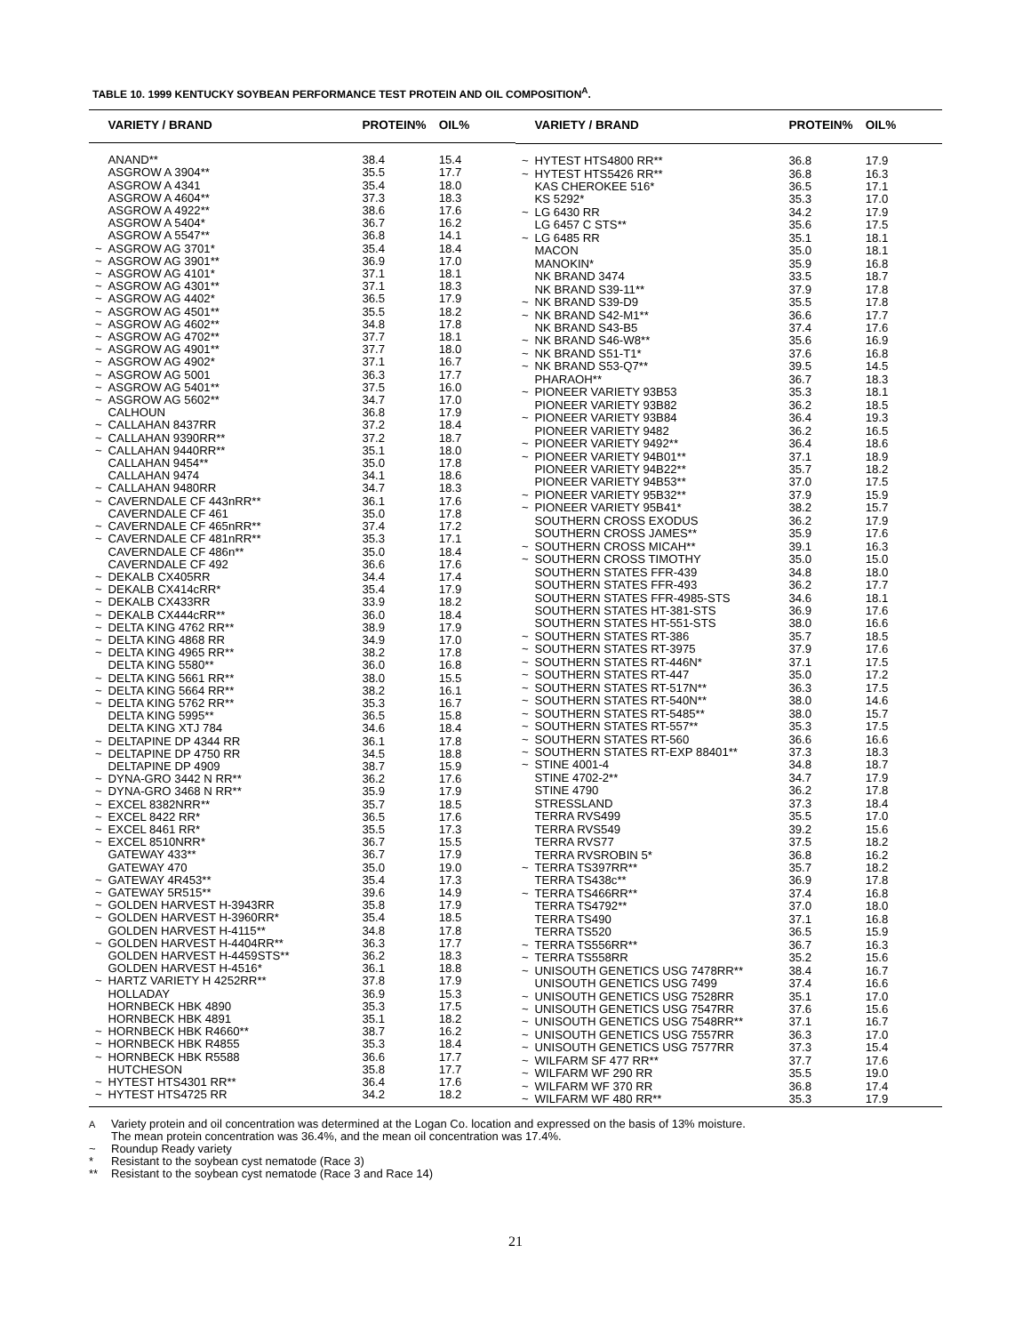TABLE 10. 1999 KENTUCKY SOYBEAN PERFORMANCE TEST PROTEIN AND OIL COMPOSITION<sup>A</sup>.
| | VARIETY / BRAND | PROTEIN% | OIL% |
| --- | --- | --- | --- |
| | ANAND** | 38.4 | 15.4 |
| | ASGROW A 3904** | 35.5 | 17.7 |
| | ASGROW A 4341 | 35.4 | 18.0 |
| | ASGROW A 4604** | 37.3 | 18.3 |
| | ASGROW A 4922** | 38.6 | 17.6 |
| | ASGROW A 5404* | 36.7 | 16.2 |
| | ASGROW A 5547** | 36.8 | 14.1 |
| ~ | ASGROW AG 3701* | 35.4 | 18.4 |
| ~ | ASGROW AG 3901** | 36.9 | 17.0 |
| ~ | ASGROW AG 4101* | 37.1 | 18.1 |
| ~ | ASGROW AG 4301** | 37.1 | 18.3 |
| ~ | ASGROW AG 4402* | 36.5 | 17.9 |
| ~ | ASGROW AG 4501** | 35.5 | 18.2 |
| ~ | ASGROW AG 4602** | 34.8 | 17.8 |
| ~ | ASGROW AG 4702** | 37.7 | 18.1 |
| ~ | ASGROW AG 4901** | 37.7 | 18.0 |
| ~ | ASGROW AG 4902* | 37.1 | 16.7 |
| ~ | ASGROW AG 5001 | 36.3 | 17.7 |
| ~ | ASGROW AG 5401** | 37.5 | 16.0 |
| ~ | ASGROW AG 5602** | 34.7 | 17.0 |
| | CALHOUN | 36.8 | 17.9 |
| ~ | CALLAHAN 8437RR | 37.2 | 18.4 |
| ~ | CALLAHAN 9390RR** | 37.2 | 18.7 |
| ~ | CALLAHAN 9440RR** | 35.1 | 18.0 |
| | CALLAHAN 9454** | 35.0 | 17.8 |
| | CALLAHAN 9474 | 34.1 | 18.6 |
| ~ | CALLAHAN 9480RR | 34.7 | 18.3 |
| ~ | CAVERNDALE CF 443nRR** | 36.1 | 17.6 |
| | CAVERNDALE CF 461 | 35.0 | 17.8 |
| ~ | CAVERNDALE CF 465nRR** | 37.4 | 17.2 |
| ~ | CAVERNDALE CF 481nRR** | 35.3 | 17.1 |
| | CAVERNDALE CF 486n** | 35.0 | 18.4 |
| | CAVERNDALE CF 492 | 36.6 | 17.6 |
| ~ | DEKALB CX405RR | 34.4 | 17.4 |
| ~ | DEKALB CX414cRR* | 35.4 | 17.9 |
| ~ | DEKALB CX433RR | 33.9 | 18.2 |
| ~ | DEKALB CX444cRR** | 36.0 | 18.4 |
| ~ | DELTA KING 4762 RR** | 38.9 | 17.9 |
| ~ | DELTA KING 4868 RR | 34.9 | 17.0 |
| ~ | DELTA KING 4965 RR** | 38.2 | 17.8 |
| | DELTA KING 5580** | 36.0 | 16.8 |
| ~ | DELTA KING 5661 RR** | 38.0 | 15.5 |
| ~ | DELTA KING 5664 RR** | 38.2 | 16.1 |
| ~ | DELTA KING 5762 RR** | 35.3 | 16.7 |
| | DELTA KING 5995** | 36.5 | 15.8 |
| | DELTA KING XTJ 784 | 34.6 | 18.4 |
| ~ | DELTAPINE DP 4344 RR | 36.1 | 17.8 |
| ~ | DELTAPINE DP 4750 RR | 34.5 | 18.8 |
| | DELTAPINE DP 4909 | 38.7 | 15.9 |
| ~ | DYNA-GRO 3442 N RR** | 36.2 | 17.6 |
| ~ | DYNA-GRO 3468 N RR** | 35.9 | 17.9 |
| ~ | EXCEL 8382NRR** | 35.7 | 18.5 |
| ~ | EXCEL 8422 RR* | 36.5 | 17.6 |
| ~ | EXCEL 8461 RR* | 35.5 | 17.3 |
| ~ | EXCEL 8510NRR* | 36.7 | 15.5 |
| | GATEWAY 433** | 36.7 | 17.9 |
| | GATEWAY 470 | 35.0 | 19.0 |
| ~ | GATEWAY 4R453** | 35.4 | 17.3 |
| ~ | GATEWAY 5R515** | 39.6 | 14.9 |
| ~ | GOLDEN HARVEST H-3943RR | 35.8 | 17.9 |
| ~ | GOLDEN HARVEST H-3960RR* | 35.4 | 18.5 |
| | GOLDEN HARVEST H-4115** | 34.8 | 17.8 |
| ~ | GOLDEN HARVEST H-4404RR** | 36.3 | 17.7 |
| | GOLDEN HARVEST H-4459STS** | 36.2 | 18.3 |
| | GOLDEN HARVEST H-4516* | 36.1 | 18.8 |
| ~ | HARTZ VARIETY H 4252RR** | 37.8 | 17.9 |
| | HOLLADAY | 36.9 | 15.3 |
| | HORNBECK HBK 4890 | 35.3 | 17.5 |
| | HORNBECK HBK 4891 | 35.1 | 18.2 |
| ~ | HORNBECK HBK R4660** | 38.7 | 16.2 |
| ~ | HORNBECK HBK R4855 | 35.3 | 18.4 |
| ~ | HORNBECK HBK R5588 | 36.6 | 17.7 |
| | HUTCHESON | 35.8 | 17.7 |
| ~ | HYTEST HTS4301 RR** | 36.4 | 17.6 |
| ~ | HYTEST HTS4725 RR | 34.2 | 18.2 |
| | VARIETY / BRAND | PROTEIN% | OIL% |
| --- | --- | --- | --- |
| ~ | HYTEST HTS4800 RR** | 36.8 | 17.9 |
| ~ | HYTEST HTS5426 RR** | 36.8 | 16.3 |
| | KAS CHEROKEE 516* | 36.5 | 17.1 |
| | KS 5292* | 35.3 | 17.0 |
| ~ | LG 6430 RR | 34.2 | 17.9 |
| | LG 6457 C STS** | 35.6 | 17.5 |
| ~ | LG 6485 RR | 35.1 | 18.1 |
| | MACON | 35.0 | 18.1 |
| | MANOKIN* | 35.9 | 16.8 |
| | NK BRAND 3474 | 33.5 | 18.7 |
| | NK BRAND S39-11** | 37.9 | 17.8 |
| ~ | NK BRAND S39-D9 | 35.5 | 17.8 |
| ~ | NK BRAND S42-M1** | 36.6 | 17.7 |
| | NK BRAND S43-B5 | 37.4 | 17.6 |
| ~ | NK BRAND S46-W8** | 35.6 | 16.9 |
| ~ | NK BRAND S51-T1* | 37.6 | 16.8 |
| ~ | NK BRAND S53-Q7** | 39.5 | 14.5 |
| | PHARAOH** | 36.7 | 18.3 |
| ~ | PIONEER VARIETY 93B53 | 35.3 | 18.1 |
| | PIONEER VARIETY 93B82 | 36.2 | 18.5 |
| ~ | PIONEER VARIETY 93B84 | 36.4 | 19.3 |
| | PIONEER VARIETY 9482 | 36.2 | 16.5 |
| ~ | PIONEER VARIETY 9492** | 36.4 | 18.6 |
| ~ | PIONEER VARIETY 94B01** | 37.1 | 18.9 |
| | PIONEER VARIETY 94B22** | 35.7 | 18.2 |
| | PIONEER VARIETY 94B53** | 37.0 | 17.5 |
| ~ | PIONEER VARIETY 95B32** | 37.9 | 15.9 |
| ~ | PIONEER VARIETY 95B41* | 38.2 | 15.7 |
| | SOUTHERN CROSS EXODUS | 36.2 | 17.9 |
| | SOUTHERN CROSS JAMES** | 35.9 | 17.6 |
| ~ | SOUTHERN CROSS MICAH** | 39.1 | 16.3 |
| ~ | SOUTHERN CROSS TIMOTHY | 35.0 | 15.0 |
| | SOUTHERN STATES FFR-439 | 34.8 | 18.0 |
| | SOUTHERN STATES FFR-493 | 36.2 | 17.7 |
| | SOUTHERN STATES FFR-4985-STS | 34.6 | 18.1 |
| | SOUTHERN STATES HT-381-STS | 36.9 | 17.6 |
| | SOUTHERN STATES HT-551-STS | 38.0 | 16.6 |
| ~ | SOUTHERN STATES RT-386 | 35.7 | 18.5 |
| ~ | SOUTHERN STATES RT-3975 | 37.9 | 17.6 |
| ~ | SOUTHERN STATES RT-446N* | 37.1 | 17.5 |
| ~ | SOUTHERN STATES RT-447 | 35.0 | 17.2 |
| ~ | SOUTHERN STATES RT-517N** | 36.3 | 17.5 |
| ~ | SOUTHERN STATES RT-540N** | 38.0 | 14.6 |
| ~ | SOUTHERN STATES RT-5485** | 38.0 | 15.7 |
| ~ | SOUTHERN STATES RT-557** | 35.3 | 17.5 |
| ~ | SOUTHERN STATES RT-560 | 36.6 | 16.6 |
| ~ | SOUTHERN STATES RT-EXP 88401** | 37.3 | 18.3 |
| ~ | STINE 4001-4 | 34.8 | 18.7 |
| | STINE 4702-2** | 34.7 | 17.9 |
| | STINE 4790 | 36.2 | 17.8 |
| | STRESSLAND | 37.3 | 18.4 |
| | TERRA RVS499 | 35.5 | 17.0 |
| | TERRA RVS549 | 39.2 | 15.6 |
| | TERRA RVS77 | 37.5 | 18.2 |
| | TERRA RVSROBIN 5* | 36.8 | 16.2 |
| ~ | TERRA TS397RR** | 35.7 | 18.2 |
| | TERRA TS438c** | 36.9 | 17.8 |
| ~ | TERRA TS466RR** | 37.4 | 16.8 |
| | TERRA TS4792** | 37.0 | 18.0 |
| | TERRA TS490 | 37.1 | 16.8 |
| | TERRA TS520 | 36.5 | 15.9 |
| ~ | TERRA TS556RR** | 36.7 | 16.3 |
| ~ | TERRA TS558RR | 35.2 | 15.6 |
| ~ | UNISOUTH GENETICS USG 7478RR** | 38.4 | 16.7 |
| | UNISOUTH GENETICS USG 7499 | 37.4 | 16.6 |
| ~ | UNISOUTH GENETICS USG 7528RR | 35.1 | 17.0 |
| ~ | UNISOUTH GENETICS USG 7547RR | 37.6 | 15.6 |
| ~ | UNISOUTH GENETICS USG 7548RR** | 37.1 | 16.7 |
| ~ | UNISOUTH GENETICS USG 7557RR | 36.3 | 17.0 |
| ~ | UNISOUTH GENETICS USG 7577RR | 37.3 | 15.4 |
| ~ | WILFARM SF 477 RR** | 37.7 | 17.6 |
| ~ | WILFARM WF 290 RR | 35.5 | 19.0 |
| ~ | WILFARM WF 370 RR | 36.8 | 17.4 |
| ~ | WILFARM WF 480 RR** | 35.3 | 17.9 |
<sup>A</sup> Variety protein and oil concentration was determined at the Logan Co. location and expressed on the basis of 13% moisture.
The mean protein concentration was 36.4%, and the mean oil concentration was 17.4%.
~ Roundup Ready variety
* Resistant to the soybean cyst nematode (Race 3)
** Resistant to the soybean cyst nematode (Race 3 and Race 14)
21